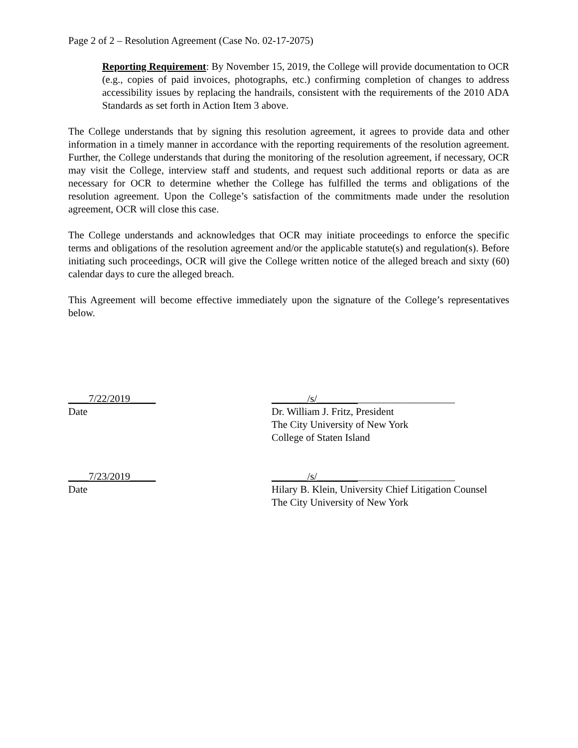Page 2 of 2 – Resolution Agreement (Case No. 02-17-2075)
Reporting Requirement: By November 15, 2019, the College will provide documentation to OCR (e.g., copies of paid invoices, photographs, etc.) confirming completion of changes to address accessibility issues by replacing the handrails, consistent with the requirements of the 2010 ADA Standards as set forth in Action Item 3 above.
The College understands that by signing this resolution agreement, it agrees to provide data and other information in a timely manner in accordance with the reporting requirements of the resolution agreement. Further, the College understands that during the monitoring of the resolution agreement, if necessary, OCR may visit the College, interview staff and students, and request such additional reports or data as are necessary for OCR to determine whether the College has fulfilled the terms and obligations of the resolution agreement. Upon the College’s satisfaction of the commitments made under the resolution agreement, OCR will close this case.
The College understands and acknowledges that OCR may initiate proceedings to enforce the specific terms and obligations of the resolution agreement and/or the applicable statute(s) and regulation(s). Before initiating such proceedings, OCR will give the College written notice of the alleged breach and sixty (60) calendar days to cure the alleged breach.
This Agreement will become effective immediately upon the signature of the College’s representatives below.
____7/22/2019_____
Date
_______/s/___________________________
Dr. William J. Fritz, President
The City University of New York
College of Staten Island
____7/23/2019_____
Date
_______/s/___________________________
Hilary B. Klein, University Chief Litigation Counsel
The City University of New York